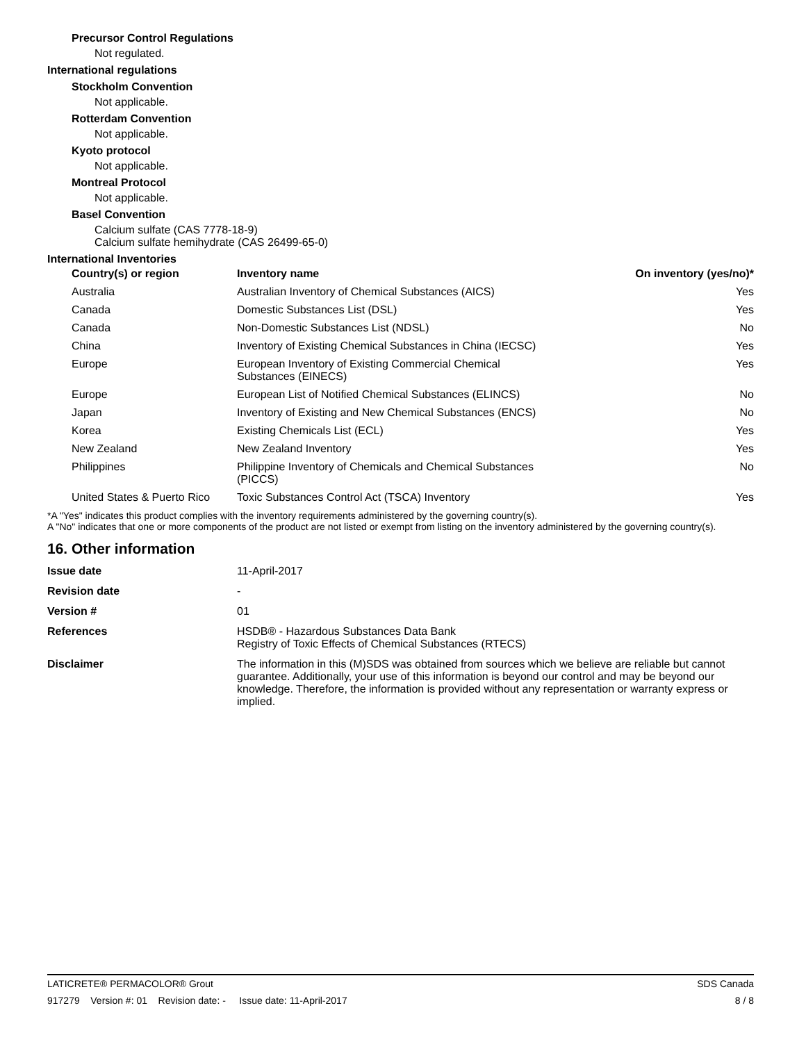Precursor Control Regulations
Not regulated.
International regulations
Stockholm Convention
Not applicable.
Rotterdam Convention
Not applicable.
Kyoto protocol
Not applicable.
Montreal Protocol
Not applicable.
Basel Convention
Calcium sulfate (CAS 7778-18-9)
Calcium sulfate hemihydrate (CAS 26499-65-0)
International Inventories
| Country(s) or region | Inventory name | On inventory (yes/no)* |
| --- | --- | --- |
| Australia | Australian Inventory of Chemical Substances (AICS) | Yes |
| Canada | Domestic Substances List (DSL) | Yes |
| Canada | Non-Domestic Substances List (NDSL) | No |
| China | Inventory of Existing Chemical Substances in China (IECSC) | Yes |
| Europe | European Inventory of Existing Commercial Chemical Substances (EINECS) | Yes |
| Europe | European List of Notified Chemical Substances (ELINCS) | No |
| Japan | Inventory of Existing and New Chemical Substances (ENCS) | No |
| Korea | Existing Chemicals List (ECL) | Yes |
| New Zealand | New Zealand Inventory | Yes |
| Philippines | Philippine Inventory of Chemicals and Chemical Substances (PICCS) | No |
| United States & Puerto Rico | Toxic Substances Control Act (TSCA) Inventory | Yes |
*A "Yes" indicates this product complies with the inventory requirements administered by the governing country(s).
A "No" indicates that one or more components of the product are not listed or exempt from listing on the inventory administered by the governing country(s).
16. Other information
| Issue date | 11-April-2017 |
| Revision date | - |
| Version # | 01 |
| References | HSDB® - Hazardous Substances Data Bank Registry of Toxic Effects of Chemical Substances (RTECS) |
| Disclaimer | The information in this (M)SDS was obtained from sources which we believe are reliable but cannot guarantee. Additionally, your use of this information is beyond our control and may be beyond our knowledge. Therefore, the information is provided without any representation or warranty express or implied. |
LATICRETE® PERMACOLOR® Grout SDS Canada
917279 Version #: 01 Revision date: - Issue date: 11-April-2017 8 / 8